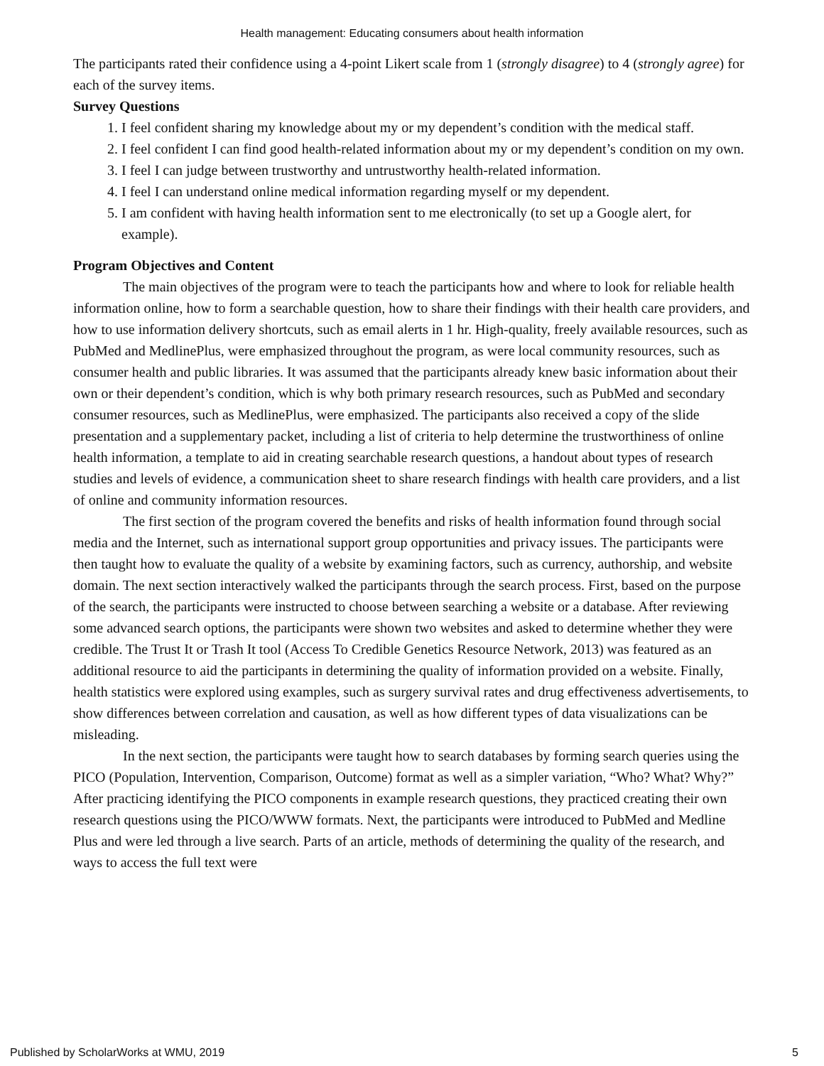Health management: Educating consumers about health information
The participants rated their confidence using a 4-point Likert scale from 1 (strongly disagree) to 4 (strongly agree) for each of the survey items.
Survey Questions
1. I feel confident sharing my knowledge about my or my dependent’s condition with the medical staff.
2. I feel confident I can find good health-related information about my or my dependent’s condition on my own.
3. I feel I can judge between trustworthy and untrustworthy health-related information.
4. I feel I can understand online medical information regarding myself or my dependent.
5. I am confident with having health information sent to me electronically (to set up a Google alert, for example).
Program Objectives and Content
The main objectives of the program were to teach the participants how and where to look for reliable health information online, how to form a searchable question, how to share their findings with their health care providers, and how to use information delivery shortcuts, such as email alerts in 1 hr. High-quality, freely available resources, such as PubMed and MedlinePlus, were emphasized throughout the program, as were local community resources, such as consumer health and public libraries. It was assumed that the participants already knew basic information about their own or their dependent’s condition, which is why both primary research resources, such as PubMed and secondary consumer resources, such as MedlinePlus, were emphasized. The participants also received a copy of the slide presentation and a supplementary packet, including a list of criteria to help determine the trustworthiness of online health information, a template to aid in creating searchable research questions, a handout about types of research studies and levels of evidence, a communication sheet to share research findings with health care providers, and a list of online and community information resources.
The first section of the program covered the benefits and risks of health information found through social media and the Internet, such as international support group opportunities and privacy issues. The participants were then taught how to evaluate the quality of a website by examining factors, such as currency, authorship, and website domain. The next section interactively walked the participants through the search process. First, based on the purpose of the search, the participants were instructed to choose between searching a website or a database. After reviewing some advanced search options, the participants were shown two websites and asked to determine whether they were credible. The Trust It or Trash It tool (Access To Credible Genetics Resource Network, 2013) was featured as an additional resource to aid the participants in determining the quality of information provided on a website. Finally, health statistics were explored using examples, such as surgery survival rates and drug effectiveness advertisements, to show differences between correlation and causation, as well as how different types of data visualizations can be misleading.
In the next section, the participants were taught how to search databases by forming search queries using the PICO (Population, Intervention, Comparison, Outcome) format as well as a simpler variation, “Who? What? Why?” After practicing identifying the PICO components in example research questions, they practiced creating their own research questions using the PICO/WWW formats. Next, the participants were introduced to PubMed and Medline Plus and were led through a live search. Parts of an article, methods of determining the quality of the research, and ways to access the full text were
Published by ScholarWorks at WMU, 2019 5